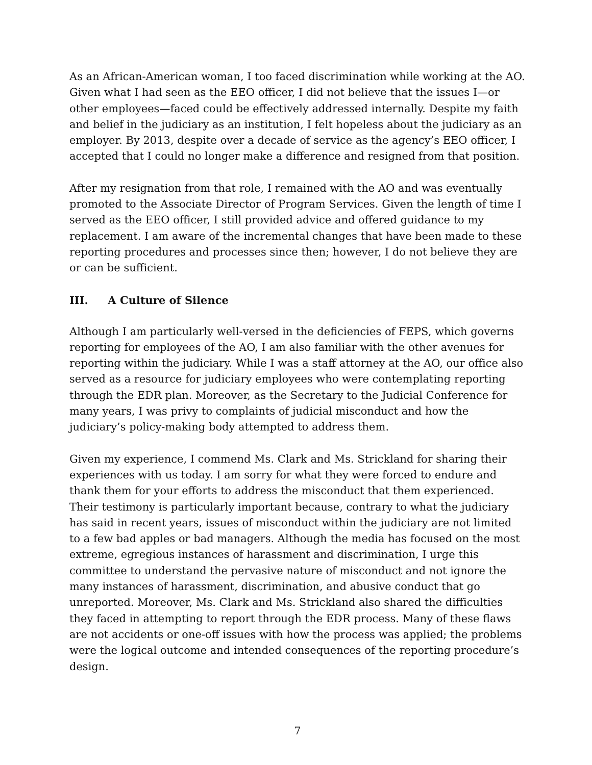As an African-American woman, I too faced discrimination while working at the AO. Given what I had seen as the EEO officer, I did not believe that the issues I—or other employees—faced could be effectively addressed internally. Despite my faith and belief in the judiciary as an institution, I felt hopeless about the judiciary as an employer. By 2013, despite over a decade of service as the agency’s EEO officer, I accepted that I could no longer make a difference and resigned from that position.
After my resignation from that role, I remained with the AO and was eventually promoted to the Associate Director of Program Services. Given the length of time I served as the EEO officer, I still provided advice and offered guidance to my replacement. I am aware of the incremental changes that have been made to these reporting procedures and processes since then; however, I do not believe they are or can be sufficient.
III. A Culture of Silence
Although I am particularly well-versed in the deficiencies of FEPS, which governs reporting for employees of the AO, I am also familiar with the other avenues for reporting within the judiciary. While I was a staff attorney at the AO, our office also served as a resource for judiciary employees who were contemplating reporting through the EDR plan. Moreover, as the Secretary to the Judicial Conference for many years, I was privy to complaints of judicial misconduct and how the judiciary’s policy-making body attempted to address them.
Given my experience, I commend Ms. Clark and Ms. Strickland for sharing their experiences with us today. I am sorry for what they were forced to endure and thank them for your efforts to address the misconduct that them experienced. Their testimony is particularly important because, contrary to what the judiciary has said in recent years, issues of misconduct within the judiciary are not limited to a few bad apples or bad managers. Although the media has focused on the most extreme, egregious instances of harassment and discrimination, I urge this committee to understand the pervasive nature of misconduct and not ignore the many instances of harassment, discrimination, and abusive conduct that go unreported. Moreover, Ms. Clark and Ms. Strickland also shared the difficulties they faced in attempting to report through the EDR process. Many of these flaws are not accidents or one-off issues with how the process was applied; the problems were the logical outcome and intended consequences of the reporting procedure’s design.
7